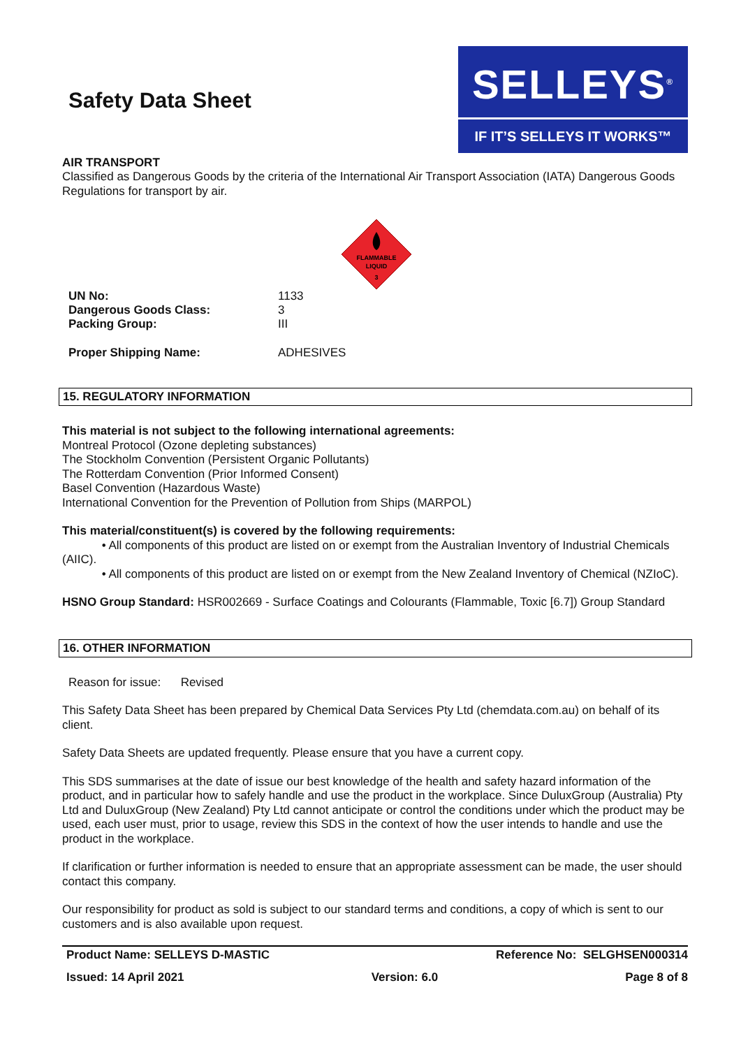Safety Data Sheet
SELLEYS<sup>®</sup>
IF IT’S SELLEYS IT WORKS™
AIR TRANSPORT
Classified as Dangerous Goods by the criteria of the International Air Transport Association (IATA) Dangerous Goods Regulations for transport by air.
FLAMMABLE
LIQUID
3
UN No: 1133
Dangerous Goods Class: 3
Packing Group: III
Proper Shipping Name: ADHESIVES
15. REGULATORY INFORMATION
This material is not subject to the following international agreements:
Montreal Protocol (Ozone depleting substances)
The Stockholm Convention (Persistent Organic Pollutants)
The Rotterdam Convention (Prior Informed Consent)
Basel Convention (Hazardous Waste)
International Convention for the Prevention of Pollution from Ships (MARPOL)
This material/constituent(s) is covered by the following requirements:
• All components of this product are listed on or exempt from the Australian Inventory of Industrial Chemicals (AIIC).
• All components of this product are listed on or exempt from the New Zealand Inventory of Chemical (NZIoC).
HSNO Group Standard: HSR002669 - Surface Coatings and Colourants (Flammable, Toxic [6.7]) Group Standard
16. OTHER INFORMATION
Reason for issue: Revised
This Safety Data Sheet has been prepared by Chemical Data Services Pty Ltd (chemdata.com.au) on behalf of its client.
Safety Data Sheets are updated frequently. Please ensure that you have a current copy.
This SDS summarises at the date of issue our best knowledge of the health and safety hazard information of the product, and in particular how to safely handle and use the product in the workplace. Since DuluxGroup (Australia) Pty Ltd and DuluxGroup (New Zealand) Pty Ltd cannot anticipate or control the conditions under which the product may be used, each user must, prior to usage, review this SDS in the context of how the user intends to handle and use the product in the workplace.
If clarification or further information is needed to ensure that an appropriate assessment can be made, the user should contact this company.
Our responsibility for product as sold is subject to our standard terms and conditions, a copy of which is sent to our customers and is also available upon request.
Product Name: SELLEYS D-MASTIC Reference No: SELGHSEN000314
Issued: 14 April 2021 Version: 6.0 Page 8 of 8